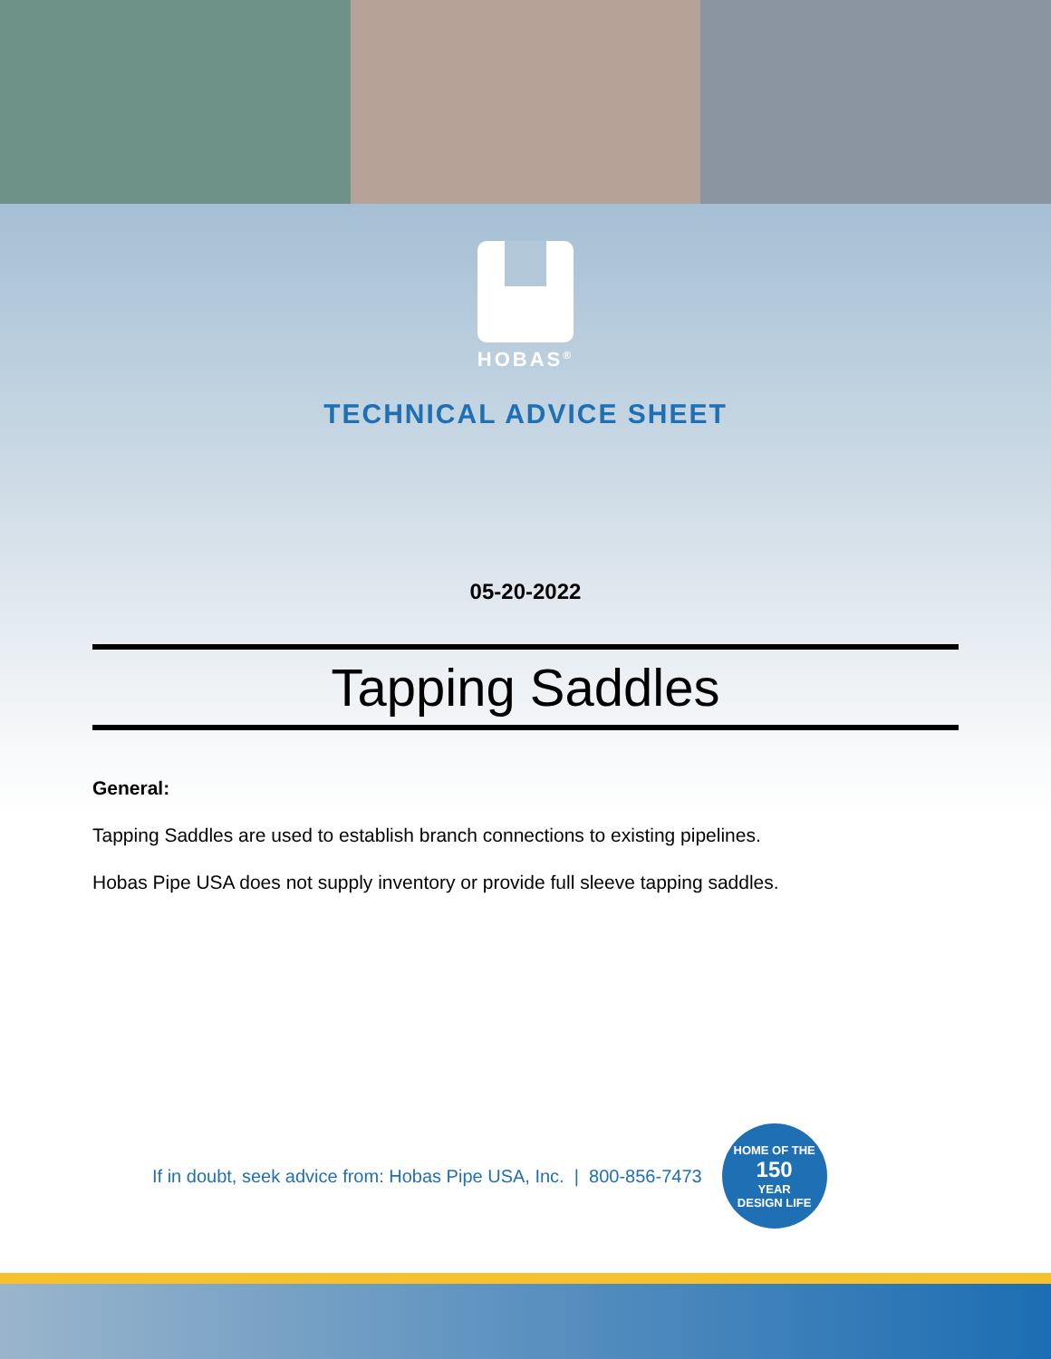HOBAS<sup>®</sup>
TECHNICAL ADVICE SHEET
05-20-2022
Tapping Saddles
General:
Tapping Saddles are used to establish branch connections to existing pipelines.
Hobas Pipe USA does not supply inventory or provide full sleeve tapping saddles.
If in doubt, seek advice from: Hobas Pipe USA, Inc. | 800-856-7473
HOME OF THE
150
YEAR
DESIGN LIFE